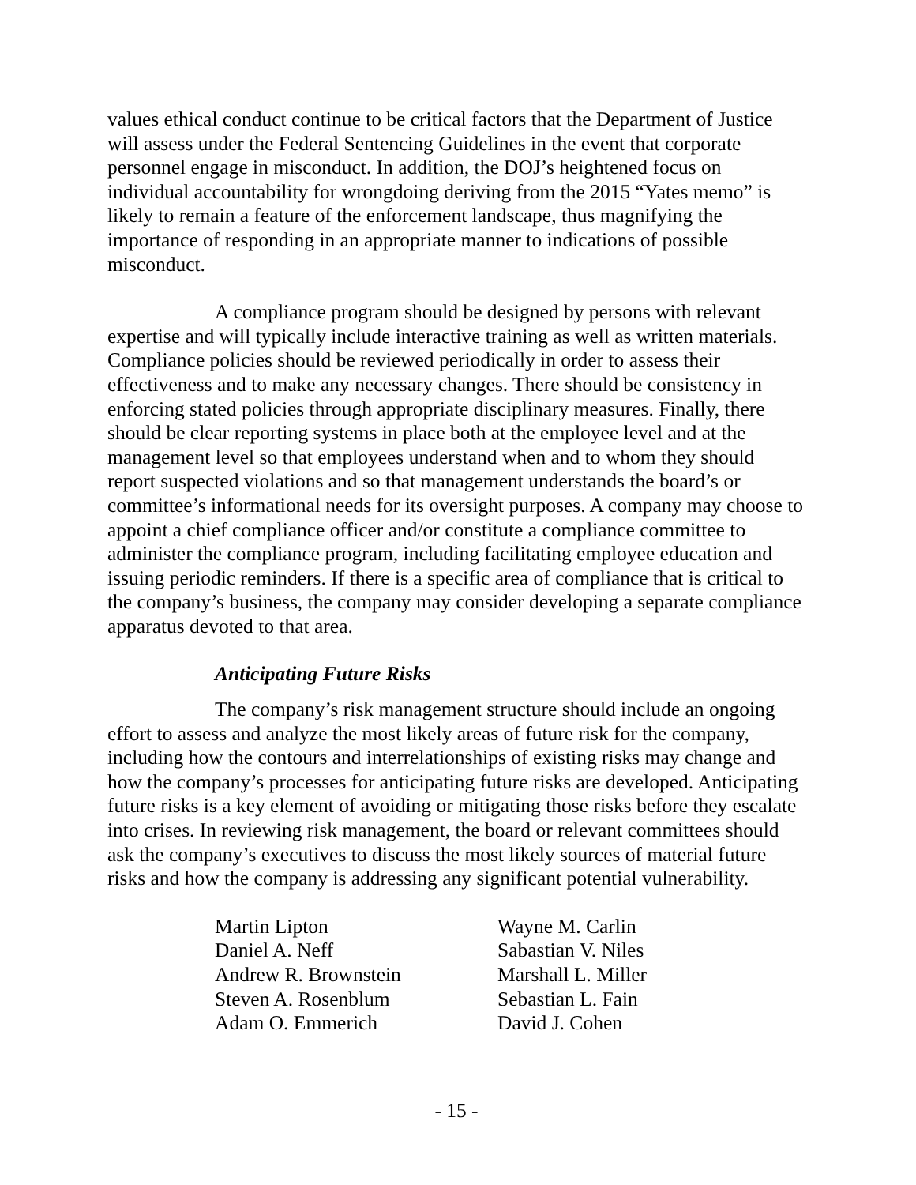values ethical conduct continue to be critical factors that the Department of Justice will assess under the Federal Sentencing Guidelines in the event that corporate personnel engage in misconduct. In addition, the DOJ’s heightened focus on individual accountability for wrongdoing deriving from the 2015 “Yates memo” is likely to remain a feature of the enforcement landscape, thus magnifying the importance of responding in an appropriate manner to indications of possible misconduct.
A compliance program should be designed by persons with relevant expertise and will typically include interactive training as well as written materials. Compliance policies should be reviewed periodically in order to assess their effectiveness and to make any necessary changes. There should be consistency in enforcing stated policies through appropriate disciplinary measures. Finally, there should be clear reporting systems in place both at the employee level and at the management level so that employees understand when and to whom they should report suspected violations and so that management understands the board’s or committee’s informational needs for its oversight purposes. A company may choose to appoint a chief compliance officer and/or constitute a compliance committee to administer the compliance program, including facilitating employee education and issuing periodic reminders. If there is a specific area of compliance that is critical to the company’s business, the company may consider developing a separate compliance apparatus devoted to that area.
Anticipating Future Risks
The company’s risk management structure should include an ongoing effort to assess and analyze the most likely areas of future risk for the company, including how the contours and interrelationships of existing risks may change and how the company’s processes for anticipating future risks are developed. Anticipating future risks is a key element of avoiding or mitigating those risks before they escalate into crises. In reviewing risk management, the board or relevant committees should ask the company’s executives to discuss the most likely sources of material future risks and how the company is addressing any significant potential vulnerability.
Martin Lipton
Daniel A. Neff
Andrew R. Brownstein
Steven A. Rosenblum
Adam O. Emmerich
Wayne M. Carlin
Sabastian V. Niles
Marshall L. Miller
Sebastian L. Fain
David J. Cohen
- 15 -